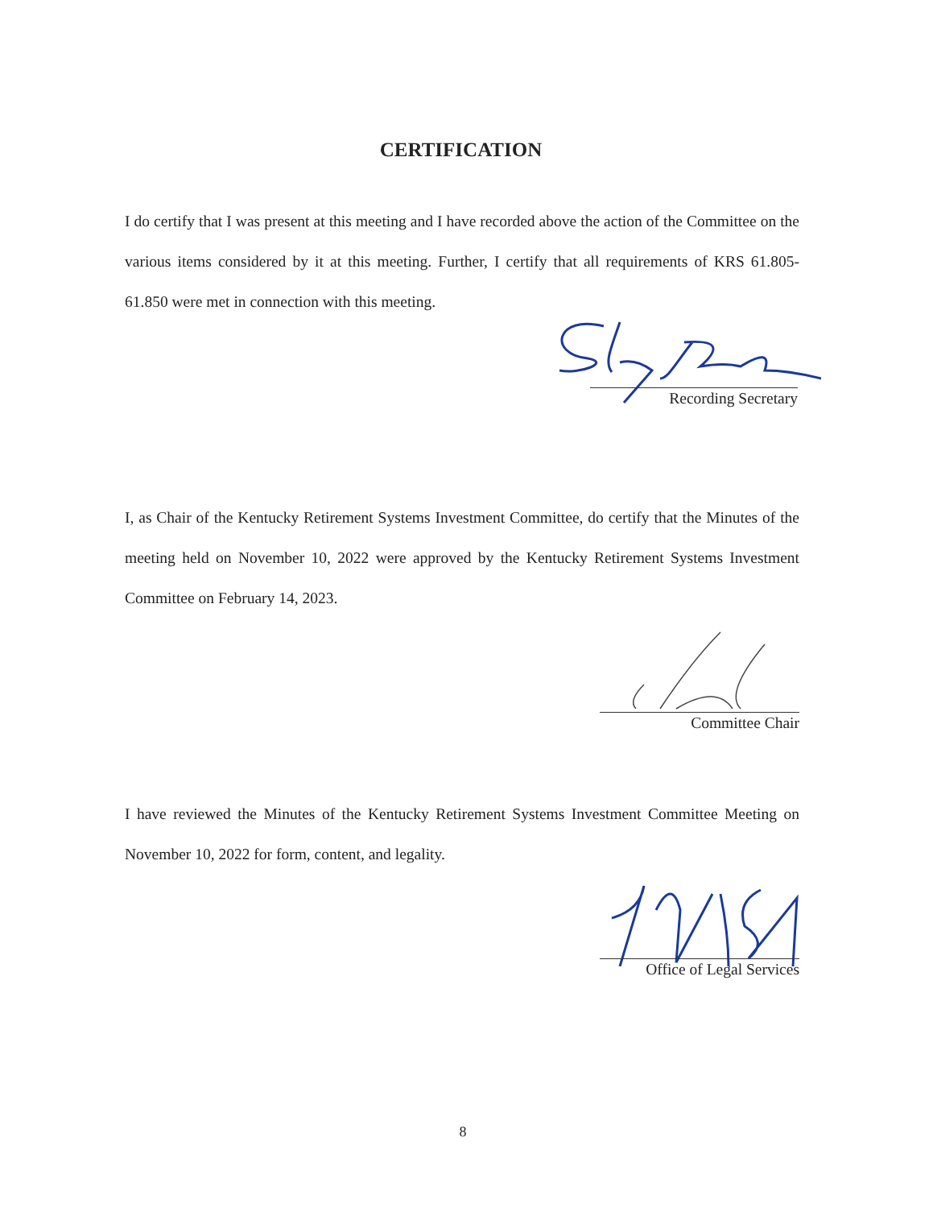CERTIFICATION
I do certify that I was present at this meeting and I have recorded above the action of the Committee on the various items considered by it at this meeting. Further, I certify that all requirements of KRS 61.805-61.850 were met in connection with this meeting.
Recording Secretary
I, as Chair of the Kentucky Retirement Systems Investment Committee, do certify that the Minutes of the meeting held on November 10, 2022 were approved by the Kentucky Retirement Systems Investment Committee on February 14, 2023.
Committee Chair
I have reviewed the Minutes of the Kentucky Retirement Systems Investment Committee Meeting on November 10, 2022 for form, content, and legality.
Office of Legal Services
8